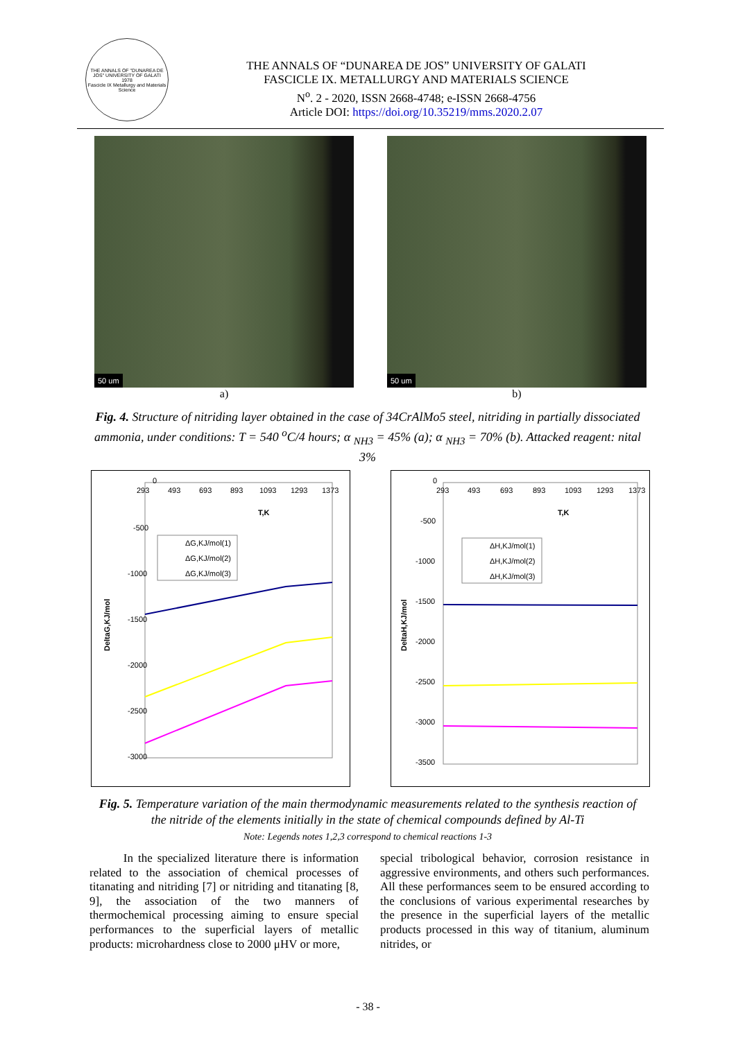THE ANNALS OF "DUNAREA DE JOS" UNIVERSITY OF GALATI
1978
Fascicle IX Metallurgy and Materials Science
THE ANNALS OF “DUNAREA DE JOS” UNIVERSITY OF GALATI
FASCICLE IX. METALLURGY AND MATERIALS SCIENCE
N<sup>o</sup>. 2 - 2020, ISSN 2668-4748; e-ISSN 2668-4756
Article DOI: https://doi.org/10.35219/mms.2020.2.07
50 um
a)
50 um
b)
Fig. 4. Structure of nitriding layer obtained in the case of 34CrAlMo5 steel, nitriding in partially dissociated ammonia, under conditions: T = 540 <sup>o</sup>C/4 hours; α <sub>NH3</sub> = 45% (a); α <sub>NH3</sub> = 70% (b). Attacked reagent: nital 3%
0
-500
-1000
-1500
-2000
-2500
-3000
293
493
693
893
1093
1293
1373
T,K
DeltaG,KJ/mol
ΔG,KJ/mol(1)
ΔG,KJ/mol(2)
ΔG,KJ/mol(3)
0
-500
-1000
-1500
-2000
-2500
-3000
-3500
293
493
693
893
1093
1293
1373
T,K
DeltaH,KJ/mol
ΔH,KJ/mol(1)
ΔH,KJ/mol(2)
ΔH,KJ/mol(3)
Fig. 5. Temperature variation of the main thermodynamic measurements related to the synthesis reaction of the nitride of the elements initially in the state of chemical compounds defined by Al-Ti
Note: Legends notes 1,2,3 correspond to chemical reactions 1-3
In the specialized literature there is information related to the association of chemical processes of titanating and nitriding [7] or nitriding and titanating [8, 9], the association of the two manners of thermochemical processing aiming to ensure special performances to the superficial layers of metallic products: microhardness close to 2000 μHV or more,
special tribological behavior, corrosion resistance in aggressive environments, and others such performances. All these performances seem to be ensured according to the conclusions of various experimental researches by the presence in the superficial layers of the metallic products processed in this way of titanium, aluminum nitrides, or
- 38 -